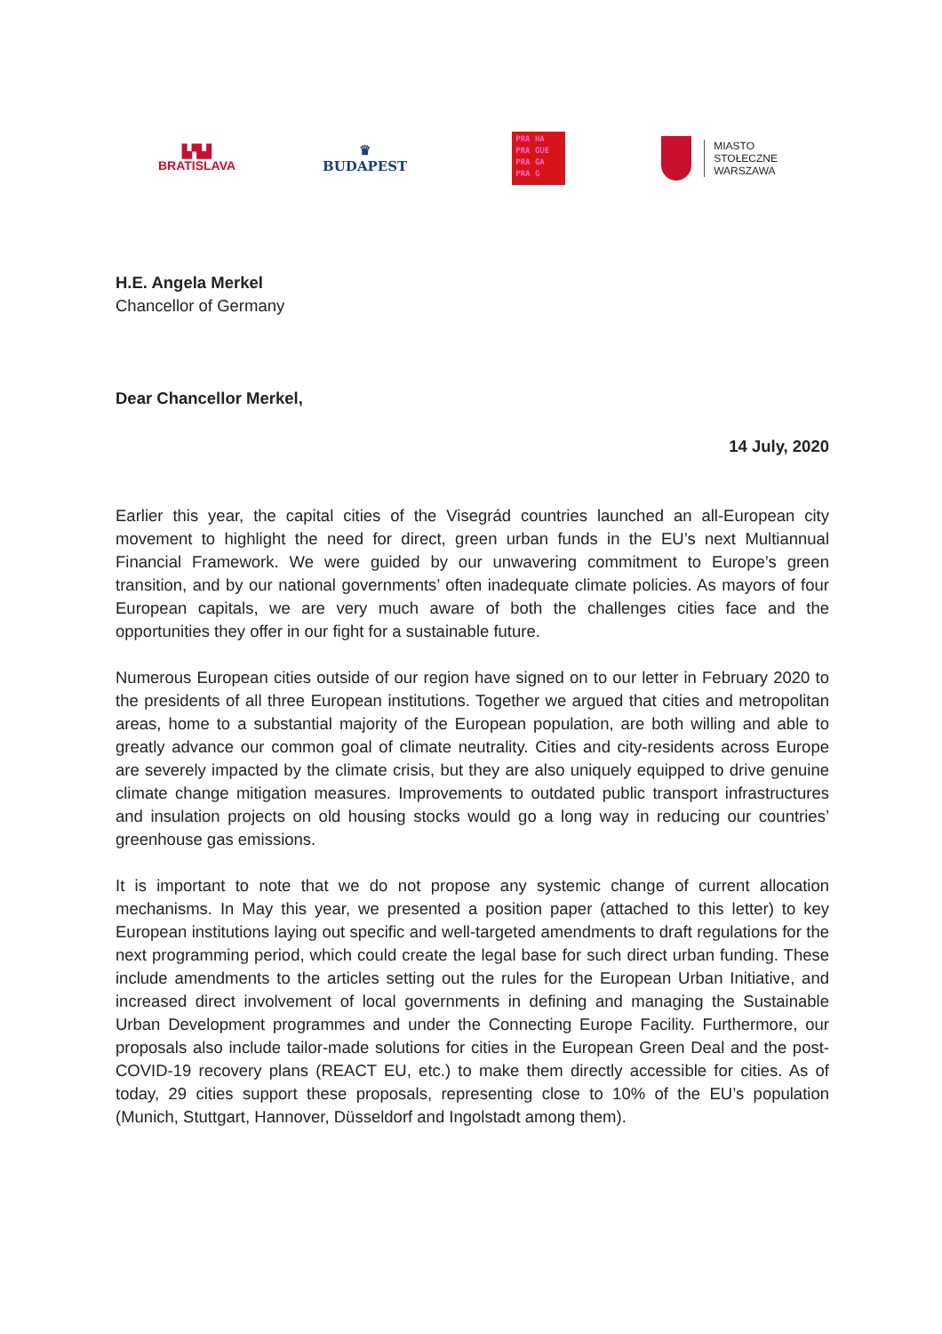▙▜▟
BRATISLAVA
♛
BUDAPEST
PRA HA
PRA GUE
PRA GA
PRA G
MIASTO
STOŁECZNE
WARSZAWA
H.E. Angela Merkel
Chancellor of Germany
Dear Chancellor Merkel,
14 July, 2020
Earlier this year, the capital cities of the Visegrád countries launched an all-European city movement to highlight the need for direct, green urban funds in the EU’s next Multiannual Financial Framework. We were guided by our unwavering commitment to Europe’s green transition, and by our national governments’ often inadequate climate policies. As mayors of four European capitals, we are very much aware of both the challenges cities face and the opportunities they offer in our fight for a sustainable future.
Numerous European cities outside of our region have signed on to our letter in February 2020 to the presidents of all three European institutions. Together we argued that cities and metropolitan areas, home to a substantial majority of the European population, are both willing and able to greatly advance our common goal of climate neutrality. Cities and city-residents across Europe are severely impacted by the climate crisis, but they are also uniquely equipped to drive genuine climate change mitigation measures. Improvements to outdated public transport infrastructures and insulation projects on old housing stocks would go a long way in reducing our countries’ greenhouse gas emissions.
It is important to note that we do not propose any systemic change of current allocation mechanisms. In May this year, we presented a position paper (attached to this letter) to key European institutions laying out specific and well-targeted amendments to draft regulations for the next programming period, which could create the legal base for such direct urban funding. These include amendments to the articles setting out the rules for the European Urban Initiative, and increased direct involvement of local governments in defining and managing the Sustainable Urban Development programmes and under the Connecting Europe Facility. Furthermore, our proposals also include tailor-made solutions for cities in the European Green Deal and the post-COVID-19 recovery plans (REACT EU, etc.) to make them directly accessible for cities. As of today, 29 cities support these proposals, representing close to 10% of the EU’s population (Munich, Stuttgart, Hannover, Düsseldorf and Ingolstadt among them).